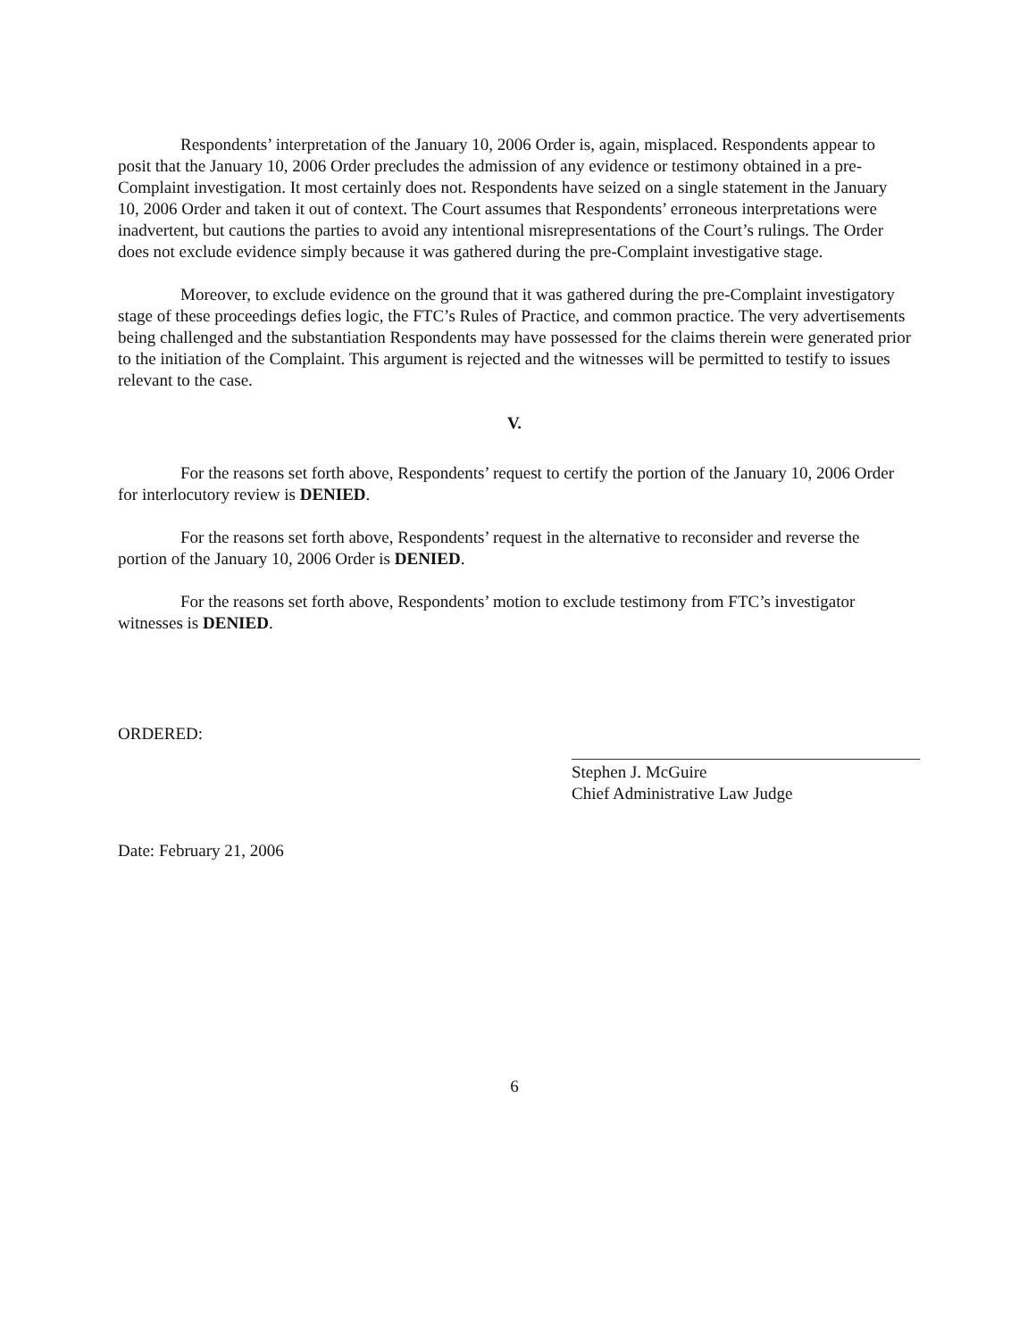Respondents’ interpretation of the January 10, 2006 Order is, again, misplaced. Respondents appear to posit that the January 10, 2006 Order precludes the admission of any evidence or testimony obtained in a pre-Complaint investigation. It most certainly does not. Respondents have seized on a single statement in the January 10, 2006 Order and taken it out of context. The Court assumes that Respondents’ erroneous interpretations were inadvertent, but cautions the parties to avoid any intentional misrepresentations of the Court’s rulings. The Order does not exclude evidence simply because it was gathered during the pre-Complaint investigative stage.
Moreover, to exclude evidence on the ground that it was gathered during the pre-Complaint investigatory stage of these proceedings defies logic, the FTC’s Rules of Practice, and common practice. The very advertisements being challenged and the substantiation Respondents may have possessed for the claims therein were generated prior to the initiation of the Complaint. This argument is rejected and the witnesses will be permitted to testify to issues relevant to the case.
V.
For the reasons set forth above, Respondents’ request to certify the portion of the January 10, 2006 Order for interlocutory review is DENIED.
For the reasons set forth above, Respondents’ request in the alternative to reconsider and reverse the portion of the January 10, 2006 Order is DENIED.
For the reasons set forth above, Respondents’ motion to exclude testimony from FTC’s investigator witnesses is DENIED.
ORDERED:
Stephen J. McGuire
Chief Administrative Law Judge
Date: February 21, 2006
6